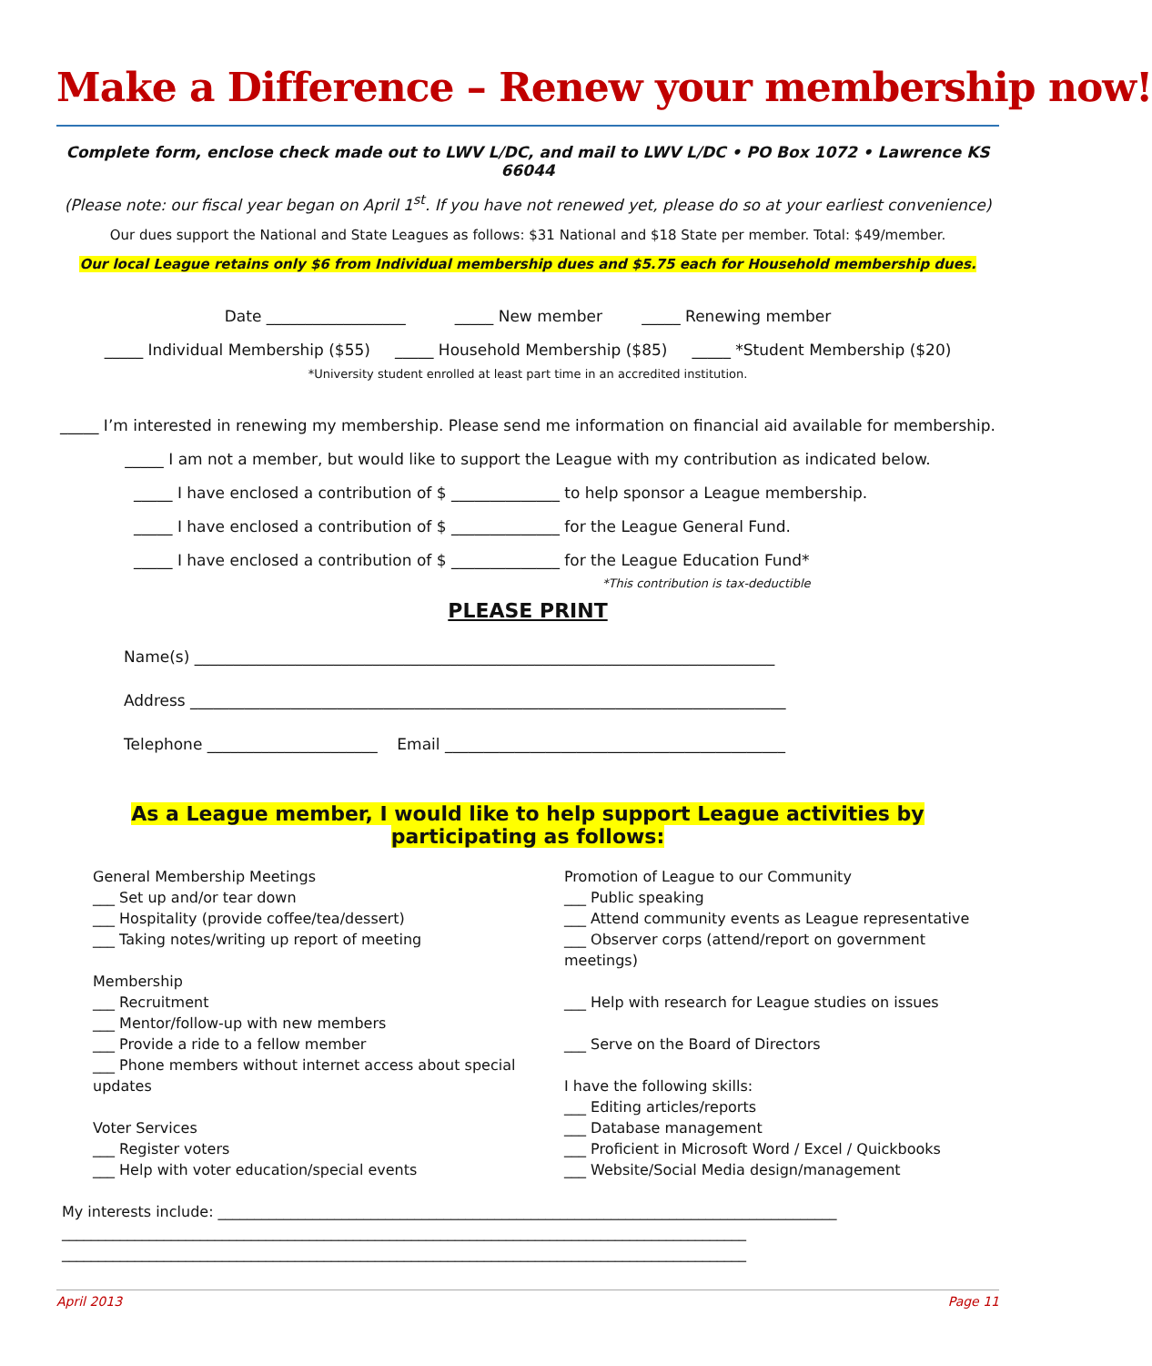Make a Difference – Renew your membership now!
Complete form, enclose check made out to LWV L/DC, and mail to LWV L/DC • PO Box 1072 • Lawrence KS 66044
(Please note: our fiscal year began on April 1<sup>st</sup>. If you have not renewed yet, please do so at your earliest convenience)
Our dues support the National and State Leagues as follows: $31 National and $18 State per member. Total: $49/member.
Our local League retains only $6 from Individual membership dues and $5.75 each for Household membership dues.
Date __________________ _____ New member _____ Renewing member
_____ Individual Membership ($55) _____ Household Membership ($85) _____ *Student Membership ($20)
*University student enrolled at least part time in an accredited institution.
_____ I’m interested in renewing my membership. Please send me information on financial aid available for membership.
_____ I am not a member, but would like to support the League with my contribution as indicated below.
_____ I have enclosed a contribution of $ ______________ to help sponsor a League membership.
_____ I have enclosed a contribution of $ ______________ for the League General Fund.
_____ I have enclosed a contribution of $ ______________ for the League Education Fund*
*This contribution is tax-deductible
PLEASE PRINT
Name(s) ___________________________________________________________________________
Address _____________________________________________________________________________
Telephone ______________________ Email ____________________________________________
As a League member, I would like to help support League activities by participating as follows:
General Membership Meetings
___ Set up and/or tear down
___ Hospitality (provide coffee/tea/dessert)
___ Taking notes/writing up report of meeting
Membership
___ Recruitment
___ Mentor/follow-up with new members
___ Provide a ride to a fellow member
___ Phone members without internet access about special updates
Voter Services
___ Register voters
___ Help with voter education/special events
Promotion of League to our Community
___ Public speaking
___ Attend community events as League representative
___ Observer corps (attend/report on government meetings)
___ Help with research for League studies on issues
___ Serve on the Board of Directors
I have the following skills:
___ Editing articles/reports
___ Database management
___ Proficient in Microsoft Word / Excel / Quickbooks
___ Website/Social Media design/management
My interests include: _____________________________________________________________________________________
______________________________________________________________________________________________
______________________________________________________________________________________________
April 2013 Page 11